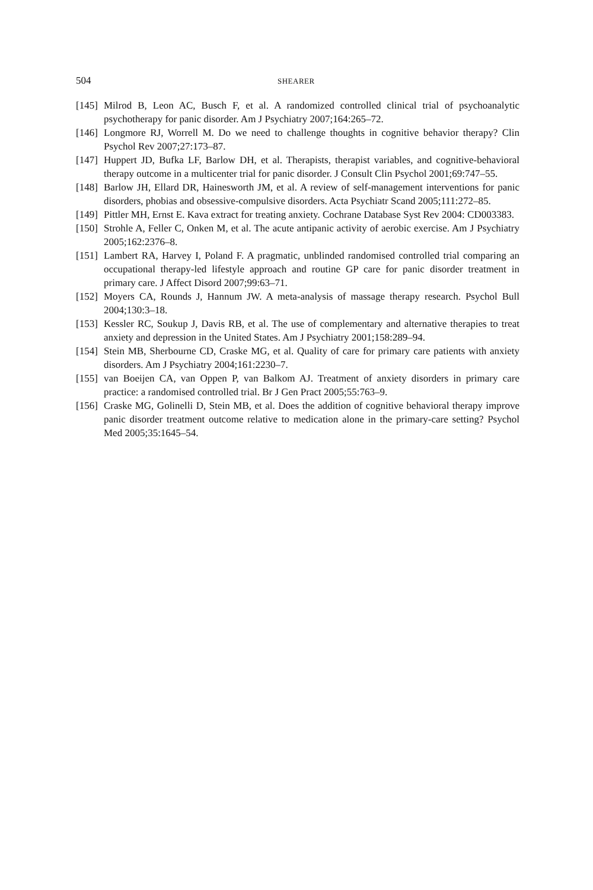504 SHEARER
[145] Milrod B, Leon AC, Busch F, et al. A randomized controlled clinical trial of psychoanalytic psychotherapy for panic disorder. Am J Psychiatry 2007;164:265–72.
[146] Longmore RJ, Worrell M. Do we need to challenge thoughts in cognitive behavior therapy? Clin Psychol Rev 2007;27:173–87.
[147] Huppert JD, Bufka LF, Barlow DH, et al. Therapists, therapist variables, and cognitive-behavioral therapy outcome in a multicenter trial for panic disorder. J Consult Clin Psychol 2001;69:747–55.
[148] Barlow JH, Ellard DR, Hainesworth JM, et al. A review of self-management interventions for panic disorders, phobias and obsessive-compulsive disorders. Acta Psychiatr Scand 2005;111:272–85.
[149] Pittler MH, Ernst E. Kava extract for treating anxiety. Cochrane Database Syst Rev 2004: CD003383.
[150] Strohle A, Feller C, Onken M, et al. The acute antipanic activity of aerobic exercise. Am J Psychiatry 2005;162:2376–8.
[151] Lambert RA, Harvey I, Poland F. A pragmatic, unblinded randomised controlled trial comparing an occupational therapy-led lifestyle approach and routine GP care for panic disorder treatment in primary care. J Affect Disord 2007;99:63–71.
[152] Moyers CA, Rounds J, Hannum JW. A meta-analysis of massage therapy research. Psychol Bull 2004;130:3–18.
[153] Kessler RC, Soukup J, Davis RB, et al. The use of complementary and alternative therapies to treat anxiety and depression in the United States. Am J Psychiatry 2001;158:289–94.
[154] Stein MB, Sherbourne CD, Craske MG, et al. Quality of care for primary care patients with anxiety disorders. Am J Psychiatry 2004;161:2230–7.
[155] van Boeijen CA, van Oppen P, van Balkom AJ. Treatment of anxiety disorders in primary care practice: a randomised controlled trial. Br J Gen Pract 2005;55:763–9.
[156] Craske MG, Golinelli D, Stein MB, et al. Does the addition of cognitive behavioral therapy improve panic disorder treatment outcome relative to medication alone in the primary-care setting? Psychol Med 2005;35:1645–54.